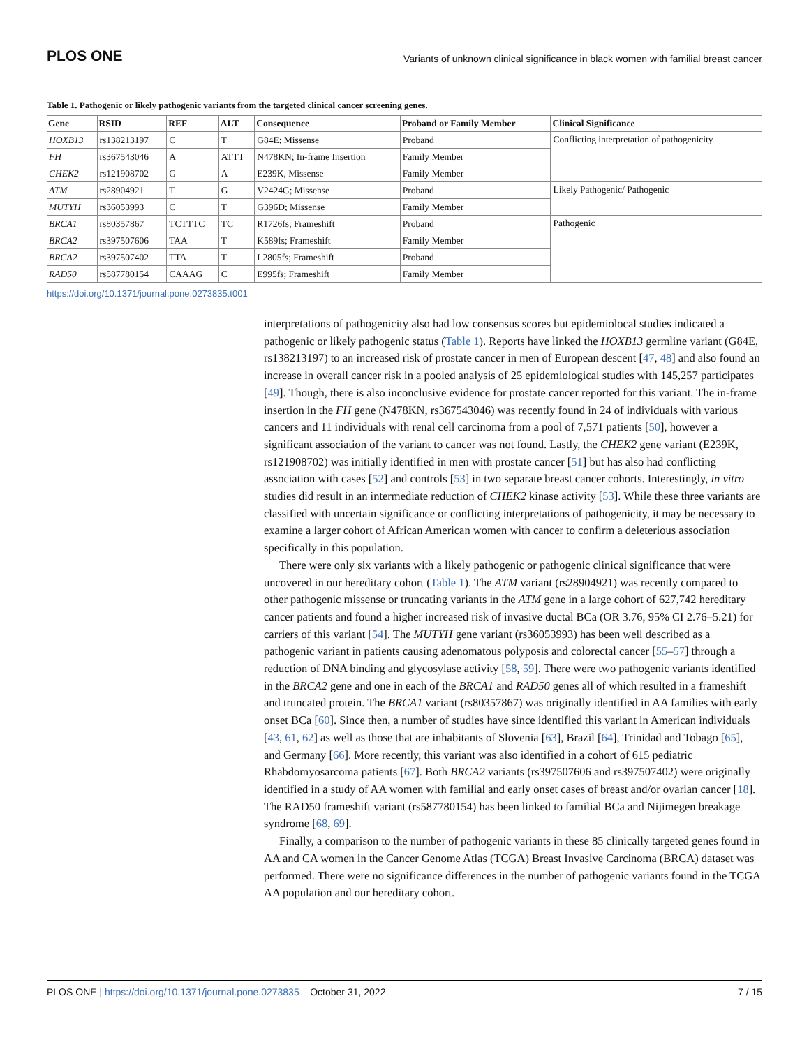PLOS ONE Variants of unknown clinical significance in black women with familial breast cancer
Table 1. Pathogenic or likely pathogenic variants from the targeted clinical cancer screening genes.
| Gene | RSID | REF | ALT | Consequence | Proband or Family Member | Clinical Significance |
| --- | --- | --- | --- | --- | --- | --- |
| HOXB13 | rs138213197 | C | T | G84E; Missense | Proband | Conflicting interpretation of pathogenicity |
| FH | rs367543046 | A | ATTT | N478KN; In-frame Insertion | Family Member | |
| CHEK2 | rs121908702 | G | A | E239K, Missense | Family Member | |
| ATM | rs28904921 | T | G | V2424G; Missense | Proband | Likely Pathogenic/ Pathogenic |
| MUTYH | rs36053993 | C | T | G396D; Missense | Family Member | |
| BRCA1 | rs80357867 | TCTTTC | TC | R1726fs; Frameshift | Proband | Pathogenic |
| BRCA2 | rs397507606 | TAA | T | K589fs; Frameshift | Family Member | |
| BRCA2 | rs397507402 | TTA | T | L2805fs; Frameshift | Proband | |
| RAD50 | rs587780154 | CAAAG | C | E995fs; Frameshift | Family Member | |
https://doi.org/10.1371/journal.pone.0273835.t001
interpretations of pathogenicity also had low consensus scores but epidemiolocal studies indicated a pathogenic or likely pathogenic status (Table 1). Reports have linked the HOXB13 germline variant (G84E, rs138213197) to an increased risk of prostate cancer in men of European descent [47, 48] and also found an increase in overall cancer risk in a pooled analysis of 25 epidemiological studies with 145,257 participates [49]. Though, there is also inconclusive evidence for prostate cancer reported for this variant. The in-frame insertion in the FH gene (N478KN, rs367543046) was recently found in 24 of individuals with various cancers and 11 individuals with renal cell carcinoma from a pool of 7,571 patients [50], however a significant association of the variant to cancer was not found. Lastly, the CHEK2 gene variant (E239K, rs121908702) was initially identified in men with prostate cancer [51] but has also had conflicting association with cases [52] and controls [53] in two separate breast cancer cohorts. Interestingly, in vitro studies did result in an intermediate reduction of CHEK2 kinase activity [53]. While these three variants are classified with uncertain significance or conflicting interpretations of pathogenicity, it may be necessary to examine a larger cohort of African American women with cancer to confirm a deleterious association specifically in this population.
There were only six variants with a likely pathogenic or pathogenic clinical significance that were uncovered in our hereditary cohort (Table 1). The ATM variant (rs28904921) was recently compared to other pathogenic missense or truncating variants in the ATM gene in a large cohort of 627,742 hereditary cancer patients and found a higher increased risk of invasive ductal BCa (OR 3.76, 95% CI 2.76–5.21) for carriers of this variant [54]. The MUTYH gene variant (rs36053993) has been well described as a pathogenic variant in patients causing adenomatous polyposis and colorectal cancer [55–57] through a reduction of DNA binding and glycosylase activity [58, 59]. There were two pathogenic variants identified in the BRCA2 gene and one in each of the BRCA1 and RAD50 genes all of which resulted in a frameshift and truncated protein. The BRCA1 variant (rs80357867) was originally identified in AA families with early onset BCa [60]. Since then, a number of studies have since identified this variant in American individuals [43, 61, 62] as well as those that are inhabitants of Slovenia [63], Brazil [64], Trinidad and Tobago [65], and Germany [66]. More recently, this variant was also identified in a cohort of 615 pediatric Rhabdomyosarcoma patients [67]. Both BRCA2 variants (rs397507606 and rs397507402) were originally identified in a study of AA women with familial and early onset cases of breast and/or ovarian cancer [18]. The RAD50 frameshift variant (rs587780154) has been linked to familial BCa and Nijimegen breakage syndrome [68, 69].
Finally, a comparison to the number of pathogenic variants in these 85 clinically targeted genes found in AA and CA women in the Cancer Genome Atlas (TCGA) Breast Invasive Carcinoma (BRCA) dataset was performed. There were no significance differences in the number of pathogenic variants found in the TCGA AA population and our hereditary cohort.
PLOS ONE | https://doi.org/10.1371/journal.pone.0273835 October 31, 2022 7 / 15